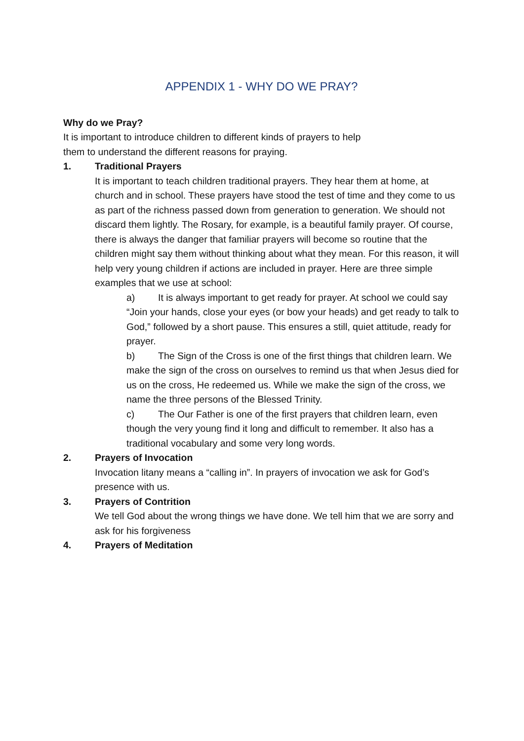APPENDIX 1 - WHY DO WE PRAY?
Why do we Pray?
It is important to introduce children to different kinds of prayers to help
them to understand the different reasons for praying.
1. Traditional Prayers
It is important to teach children traditional prayers. They hear them at home, at church and in school. These prayers have stood the test of time and they come to us as part of the richness passed down from generation to generation. We should not discard them lightly. The Rosary, for example, is a beautiful family prayer. Of course, there is always the danger that familiar prayers will become so routine that the children might say them without thinking about what they mean. For this reason, it will help very young children if actions are included in prayer. Here are three simple examples that we use at school:
a) It is always important to get ready for prayer. At school we could say “Join your hands, close your eyes (or bow your heads) and get ready to talk to God,” followed by a short pause. This ensures a still, quiet attitude, ready for prayer.
b) The Sign of the Cross is one of the first things that children learn. We make the sign of the cross on ourselves to remind us that when Jesus died for us on the cross, He redeemed us. While we make the sign of the cross, we name the three persons of the Blessed Trinity.
c) The Our Father is one of the first prayers that children learn, even though the very young find it long and difficult to remember. It also has a
traditional vocabulary and some very long words.
2. Prayers of Invocation
Invocation litany means a “calling in”. In prayers of invocation we ask for God’s presence with us.
3. Prayers of Contrition
We tell God about the wrong things we have done. We tell him that we are sorry and ask for his forgiveness
4. Prayers of Meditation